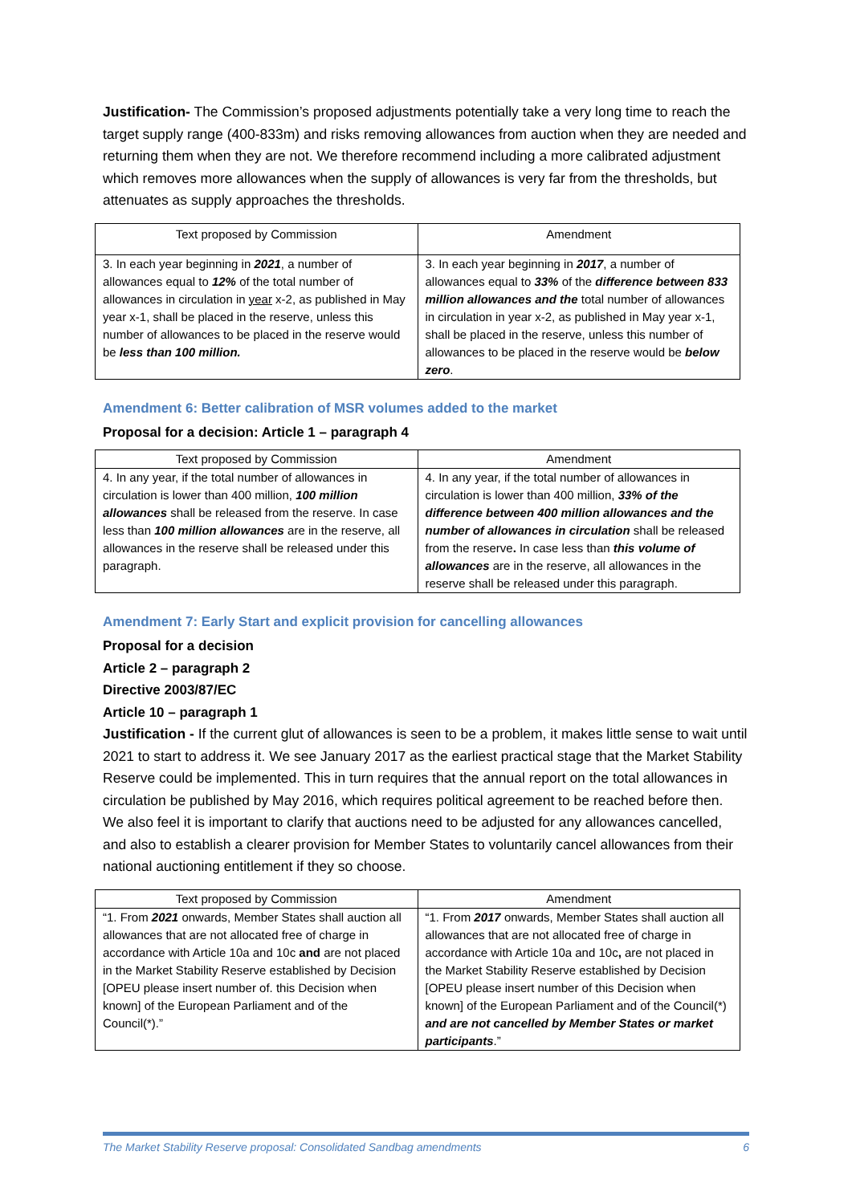Justification- The Commission’s proposed adjustments potentially take a very long time to reach the target supply range (400-833m) and risks removing allowances from auction when they are needed and returning them when they are not. We therefore recommend including a more calibrated adjustment which removes more allowances when the supply of allowances is very far from the thresholds, but attenuates as supply approaches the thresholds.
| Text proposed by Commission | Amendment |
| --- | --- |
| 3. In each year beginning in 2021 , a number of allowances equal to 12% of the total number of allowances in circulation in year x-2, as published in May year x-1, shall be placed in the reserve, unless this number of allowances to be placed in the reserve would be less than 100 million. | 3. In each year beginning in 2017 , a number of allowances equal to 33% of the difference between 833 million allowances and the total number of allowances in circulation in year x-2, as published in May year x-1, shall be placed in the reserve, unless this number of allowances to be placed in the reserve would be below zero . |
Amendment 6: Better calibration of MSR volumes added to the market
Proposal for a decision: Article 1 – paragraph 4
| Text proposed by Commission | Amendment |
| --- | --- |
| 4. In any year, if the total number of allowances in circulation is lower than 400 million, 100 million allowances shall be released from the reserve. In case less than 100 million allowances are in the reserve, all allowances in the reserve shall be released under this paragraph. | 4. In any year, if the total number of allowances in circulation is lower than 400 million, 33% of the difference between 400 million allowances and the number of allowances in circulation shall be released from the reserve . In case less than this volume of allowances are in the reserve, all allowances in the reserve shall be released under this paragraph. |
Amendment 7: Early Start and explicit provision for cancelling allowances
Proposal for a decision
Article 2 – paragraph 2
Directive 2003/87/EC
Article 10 – paragraph 1
Justification - If the current glut of allowances is seen to be a problem, it makes little sense to wait until 2021 to start to address it. We see January 2017 as the earliest practical stage that the Market Stability Reserve could be implemented. This in turn requires that the annual report on the total allowances in circulation be published by May 2016, which requires political agreement to be reached before then. We also feel it is important to clarify that auctions need to be adjusted for any allowances cancelled, and also to establish a clearer provision for Member States to voluntarily cancel allowances from their national auctioning entitlement if they so choose.
| Text proposed by Commission | Amendment |
| --- | --- |
| “1. From 2021 onwards, Member States shall auction all allowances that are not allocated free of charge in accordance with Article 10a and 10c and are not placed in the Market Stability Reserve established by Decision [OPEU please insert number of. this Decision when known] of the European Parliament and of the Council(*).” | “1. From 2017 onwards, Member States shall auction all allowances that are not allocated free of charge in accordance with Article 10a and 10c , are not placed in the Market Stability Reserve established by Decision [OPEU please insert number of this Decision when known] of the European Parliament and of the Council(*) and are not cancelled by Member States or market participants .” |
The Market Stability Reserve proposal: Consolidated Sandbag amendments 6